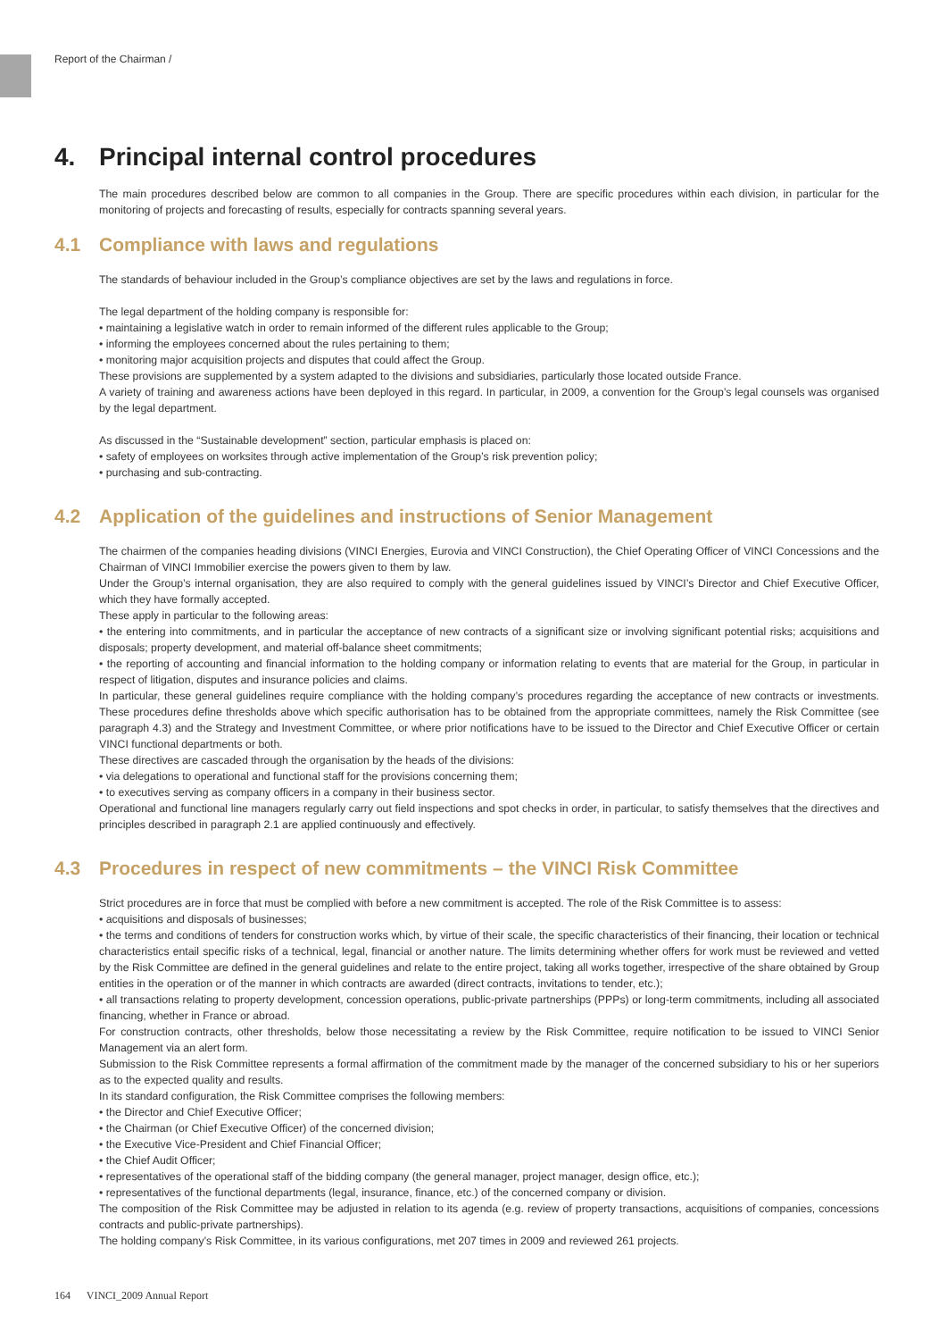Report of the Chairman /
4. Principal internal control procedures
The main procedures described below are common to all companies in the Group. There are specific procedures within each division, in particular for the monitoring of projects and forecasting of results, especially for contracts spanning several years.
4.1 Compliance with laws and regulations
The standards of behaviour included in the Group’s compliance objectives are set by the laws and regulations in force.
The legal department of the holding company is responsible for:
• maintaining a legislative watch in order to remain informed of the different rules applicable to the Group;
• informing the employees concerned about the rules pertaining to them;
• monitoring major acquisition projects and disputes that could affect the Group.
These provisions are supplemented by a system adapted to the divisions and subsidiaries, particularly those located outside France.
A variety of training and awareness actions have been deployed in this regard. In particular, in 2009, a convention for the Group’s legal counsels was organised by the legal department.
As discussed in the “Sustainable development” section, particular emphasis is placed on:
• safety of employees on worksites through active implementation of the Group’s risk prevention policy;
• purchasing and sub-contracting.
4.2 Application of the guidelines and instructions of Senior Management
The chairmen of the companies heading divisions (VINCI Energies, Eurovia and VINCI Construction), the Chief Operating Officer of VINCI Concessions and the Chairman of VINCI Immobilier exercise the powers given to them by law.
Under the Group’s internal organisation, they are also required to comply with the general guidelines issued by VINCI’s Director and Chief Executive Officer, which they have formally accepted.
These apply in particular to the following areas:
• the entering into commitments, and in particular the acceptance of new contracts of a significant size or involving significant potential risks; acquisitions and disposals; property development, and material off-balance sheet commitments;
• the reporting of accounting and financial information to the holding company or information relating to events that are material for the Group, in particular in respect of litigation, disputes and insurance policies and claims.
In particular, these general guidelines require compliance with the holding company’s procedures regarding the acceptance of new contracts or investments. These procedures define thresholds above which specific authorisation has to be obtained from the appropriate committees, namely the Risk Committee (see paragraph 4.3) and the Strategy and Investment Committee, or where prior notifications have to be issued to the Director and Chief Executive Officer or certain VINCI functional departments or both.
These directives are cascaded through the organisation by the heads of the divisions:
• via delegations to operational and functional staff for the provisions concerning them;
• to executives serving as company officers in a company in their business sector.
Operational and functional line managers regularly carry out field inspections and spot checks in order, in particular, to satisfy themselves that the directives and principles described in paragraph 2.1 are applied continuously and effectively.
4.3 Procedures in respect of new commitments – the VINCI Risk Committee
Strict procedures are in force that must be complied with before a new commitment is accepted. The role of the Risk Committee is to assess:
• acquisitions and disposals of businesses;
• the terms and conditions of tenders for construction works which, by virtue of their scale, the specific characteristics of their financing, their location or technical characteristics entail specific risks of a technical, legal, financial or another nature. The limits determining whether offers for work must be reviewed and vetted by the Risk Committee are defined in the general guidelines and relate to the entire project, taking all works together, irrespective of the share obtained by Group entities in the operation or of the manner in which contracts are awarded (direct contracts, invitations to tender, etc.);
• all transactions relating to property development, concession operations, public-private partnerships (PPPs) or long-term commitments, including all associated financing, whether in France or abroad.
For construction contracts, other thresholds, below those necessitating a review by the Risk Committee, require notification to be issued to VINCI Senior Management via an alert form.
Submission to the Risk Committee represents a formal affirmation of the commitment made by the manager of the concerned subsidiary to his or her superiors as to the expected quality and results.
In its standard configuration, the Risk Committee comprises the following members:
• the Director and Chief Executive Officer;
• the Chairman (or Chief Executive Officer) of the concerned division;
• the Executive Vice-President and Chief Financial Officer;
• the Chief Audit Officer;
• representatives of the operational staff of the bidding company (the general manager, project manager, design office, etc.);
• representatives of the functional departments (legal, insurance, finance, etc.) of the concerned company or division.
The composition of the Risk Committee may be adjusted in relation to its agenda (e.g. review of property transactions, acquisitions of companies, concessions contracts and public-private partnerships).
The holding company’s Risk Committee, in its various configurations, met 207 times in 2009 and reviewed 261 projects.
164 VINCI_2009 Annual Report